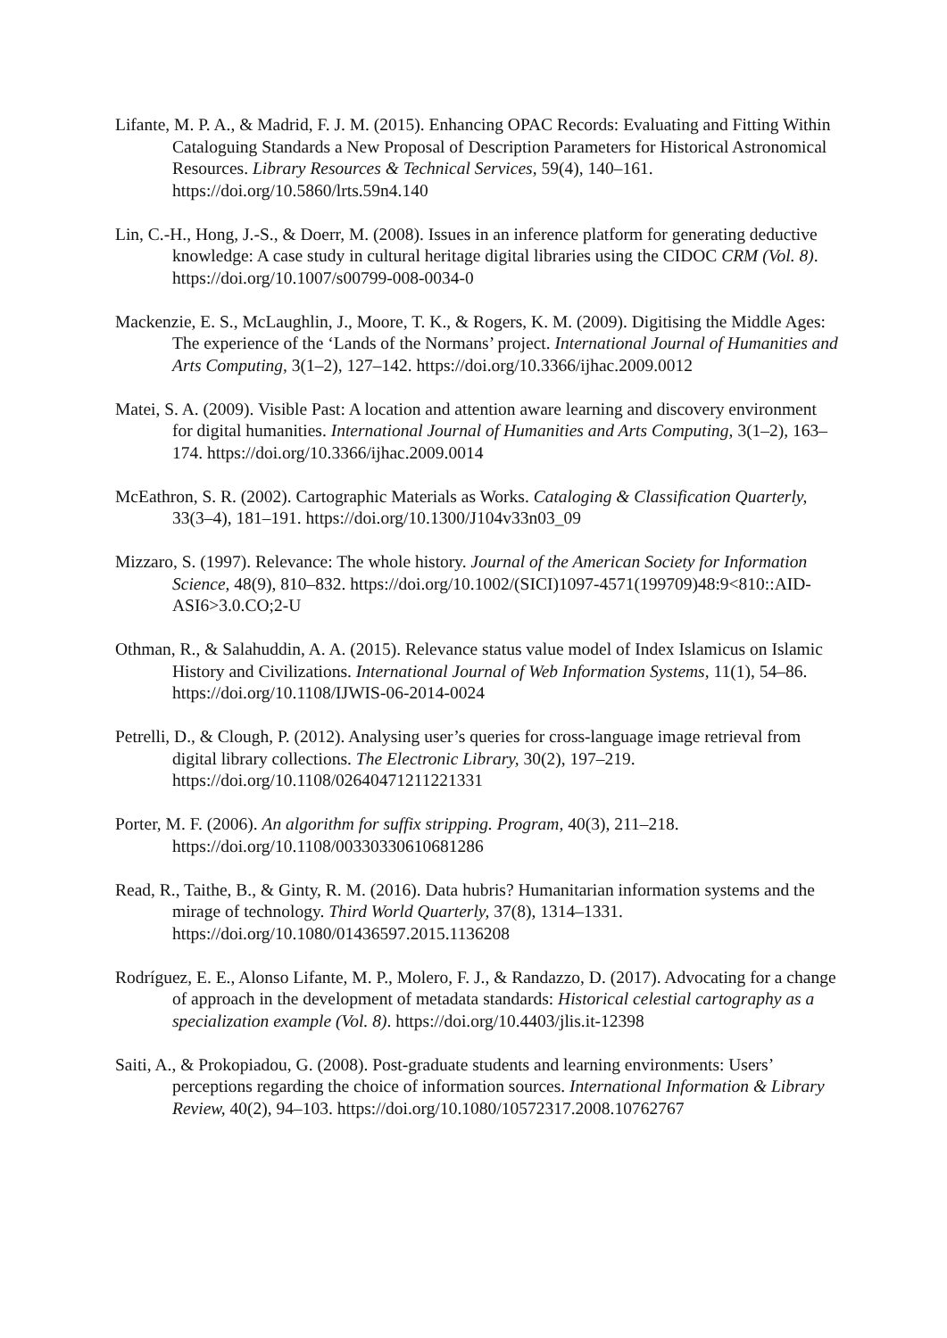Lifante, M. P. A., & Madrid, F. J. M. (2015). Enhancing OPAC Records: Evaluating and Fitting Within Cataloguing Standards a New Proposal of Description Parameters for Historical Astronomical Resources. Library Resources & Technical Services, 59(4), 140–161. https://doi.org/10.5860/lrts.59n4.140
Lin, C.-H., Hong, J.-S., & Doerr, M. (2008). Issues in an inference platform for generating deductive knowledge: A case study in cultural heritage digital libraries using the CIDOC CRM (Vol. 8). https://doi.org/10.1007/s00799-008-0034-0
Mackenzie, E. S., McLaughlin, J., Moore, T. K., & Rogers, K. M. (2009). Digitising the Middle Ages: The experience of the ‘Lands of the Normans’ project. International Journal of Humanities and Arts Computing, 3(1–2), 127–142. https://doi.org/10.3366/ijhac.2009.0012
Matei, S. A. (2009). Visible Past: A location and attention aware learning and discovery environment for digital humanities. International Journal of Humanities and Arts Computing, 3(1–2), 163–174. https://doi.org/10.3366/ijhac.2009.0014
McEathron, S. R. (2002). Cartographic Materials as Works. Cataloging & Classification Quarterly, 33(3–4), 181–191. https://doi.org/10.1300/J104v33n03_09
Mizzaro, S. (1997). Relevance: The whole history. Journal of the American Society for Information Science, 48(9), 810–832. https://doi.org/10.1002/(SICI)1097-4571(199709)48:9<810::AID-ASI6>3.0.CO;2-U
Othman, R., & Salahuddin, A. A. (2015). Relevance status value model of Index Islamicus on Islamic History and Civilizations. International Journal of Web Information Systems, 11(1), 54–86. https://doi.org/10.1108/IJWIS-06-2014-0024
Petrelli, D., & Clough, P. (2012). Analysing user’s queries for cross-language image retrieval from digital library collections. The Electronic Library, 30(2), 197–219. https://doi.org/10.1108/02640471211221331
Porter, M. F. (2006). An algorithm for suffix stripping. Program, 40(3), 211–218. https://doi.org/10.1108/00330330610681286
Read, R., Taithe, B., & Ginty, R. M. (2016). Data hubris? Humanitarian information systems and the mirage of technology. Third World Quarterly, 37(8), 1314–1331. https://doi.org/10.1080/01436597.2015.1136208
Rodríguez, E. E., Alonso Lifante, M. P., Molero, F. J., & Randazzo, D. (2017). Advocating for a change of approach in the development of metadata standards: Historical celestial cartography as a specialization example (Vol. 8). https://doi.org/10.4403/jlis.it-12398
Saiti, A., & Prokopiadou, G. (2008). Post-graduate students and learning environments: Users’ perceptions regarding the choice of information sources. International Information & Library Review, 40(2), 94–103. https://doi.org/10.1080/10572317.2008.10762767